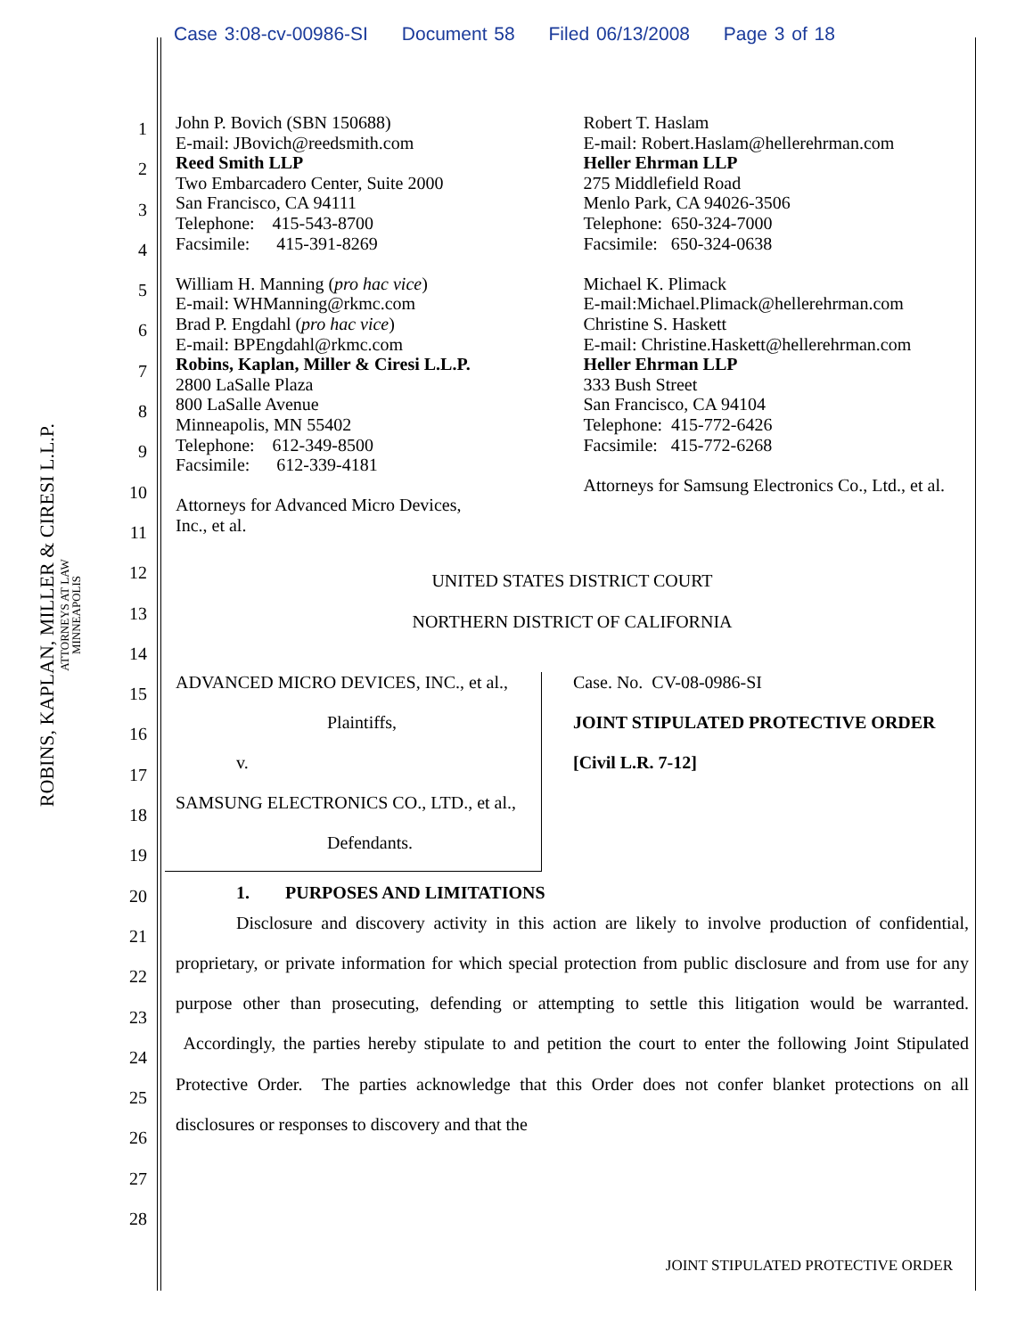Case 3:08-cv-00986-SI Document 58 Filed 06/13/2008 Page 3 of 18
ROBINS, KAPLAN, MILLER & CIRESI L.L.P.
ATTORNEYS AT LAW
MINNEAPOLIS
1
2
3
4
5
6
7
8
9
10
11
12
13
14
15
16
17
18
19
20
21
22
23
24
25
26
27
28
John P. Bovich (SBN 150688)
E-mail: JBovich@reedsmith.com
Reed Smith LLP
Two Embarcadero Center, Suite 2000
San Francisco, CA 94111
Telephone: 415-543-8700
Facsimile: 415-391-8269
William H. Manning (pro hac vice)
E-mail: WHManning@rkmc.com
Brad P. Engdahl (pro hac vice)
E-mail: BPEngdahl@rkmc.com
Robins, Kaplan, Miller & Ciresi L.L.P.
2800 LaSalle Plaza
800 LaSalle Avenue
Minneapolis, MN 55402
Telephone: 612-349-8500
Facsimile: 612-339-4181
Attorneys for Advanced Micro Devices,
Inc., et al.
Robert T. Haslam
E-mail: Robert.Haslam@hellerehrman.com
Heller Ehrman LLP
275 Middlefield Road
Menlo Park, CA 94026-3506
Telephone: 650-324-7000
Facsimile: 650-324-0638
Michael K. Plimack
E-mail:Michael.Plimack@hellerehrman.com
Christine S. Haskett
E-mail: Christine.Haskett@hellerehrman.com
Heller Ehrman LLP
333 Bush Street
San Francisco, CA 94104
Telephone: 415-772-6426
Facsimile: 415-772-6268
Attorneys for Samsung Electronics Co., Ltd., et al.
UNITED STATES DISTRICT COURT
NORTHERN DISTRICT OF CALIFORNIA
ADVANCED MICRO DEVICES, INC., et al.,
Plaintiffs,
v.
SAMSUNG ELECTRONICS CO., LTD., et al.,
Defendants.
Case. No. CV-08-0986-SI
JOINT STIPULATED PROTECTIVE ORDER
[Civil L.R. 7-12]
1. PURPOSES AND LIMITATIONS
Disclosure and discovery activity in this action are likely to involve production of confidential, proprietary, or private information for which special protection from public disclosure and from use for any purpose other than prosecuting, defending or attempting to settle this litigation would be warranted. Accordingly, the parties hereby stipulate to and petition the court to enter the following Joint Stipulated Protective Order. The parties acknowledge that this Order does not confer blanket protections on all disclosures or responses to discovery and that the
JOINT STIPULATED PROTECTIVE ORDER